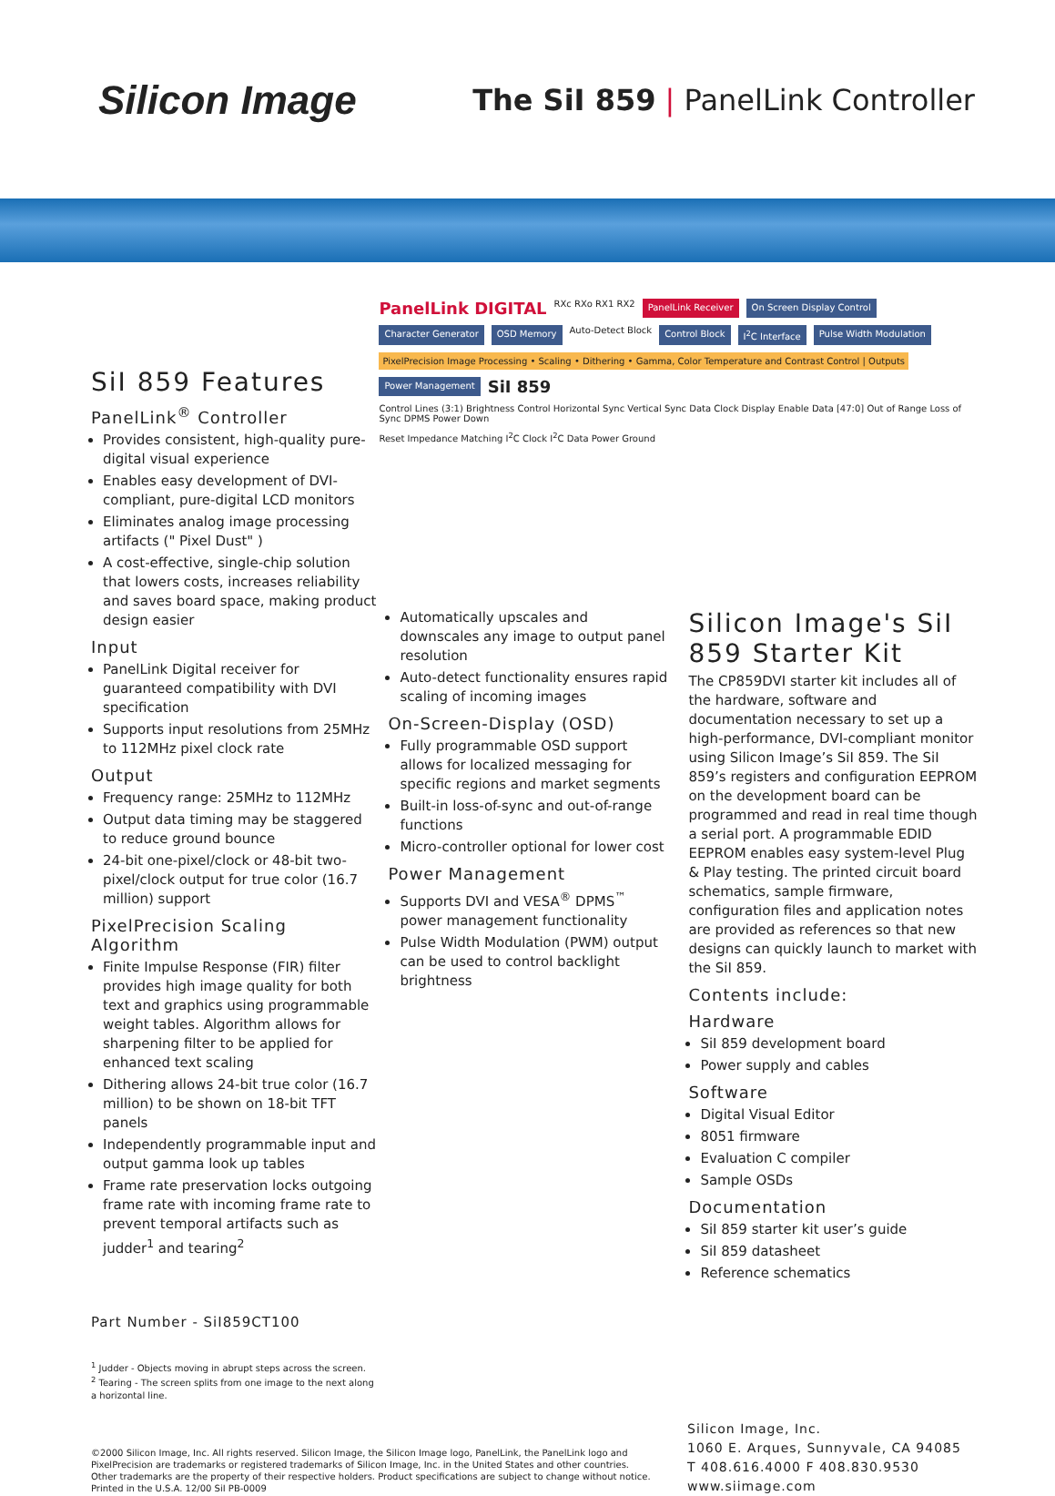Silicon Image
The SiI 859 | PanelLink Controller
SiI 859 Features
PanelLink<sup>®</sup> Controller
Provides consistent, high-quality pure-digital visual experience
Enables easy development of DVI-compliant, pure-digital LCD monitors
Eliminates analog image processing artifacts (" Pixel Dust" )
A cost-effective, single-chip solution that lowers costs, increases reliability and saves board space, making product design easier
Input
PanelLink Digital receiver for guaranteed compatibility with DVI specification
Supports input resolutions from 25MHz to 112MHz pixel clock rate
Output
Frequency range: 25MHz to 112MHz
Output data timing may be staggered to reduce ground bounce
24-bit one-pixel/clock or 48-bit two-pixel/clock output for true color (16.7 million) support
PixelPrecision Scaling Algorithm
Finite Impulse Response (FIR) filter provides high image quality for both text and graphics using programmable weight tables. Algorithm allows for sharpening filter to be applied for enhanced text scaling
Dithering allows 24-bit true color (16.7 million) to be shown on 18-bit TFT panels
Independently programmable input and output gamma look up tables
Frame rate preservation locks outgoing frame rate with incoming frame rate to prevent temporal artifacts such as judder<sup>1</sup> and tearing<sup>2</sup>
Part Number - SiI859CT100
<sup>1</sup> Judder - Objects moving in abrupt steps across the screen.
<sup>2</sup> Tearing - The screen splits from one image to the next along a horizontal line.
PanelLink DIGITAL RXc RXo RX1 RX2 PanelLink Receiver On Screen Display Control Character Generator OSD Memory Auto-Detect Block Control Block I<sup>2</sup>C Interface Pulse Width Modulation PixelPrecision Image Processing • Scaling • Dithering • Gamma, Color Temperature and Contrast Control | Outputs Power Management SiI 859 Control Lines (3:1) Brightness Control Horizontal Sync Vertical Sync Data Clock Display Enable Data [47:0] Out of Range Loss of Sync DPMS Power Down Reset Impedance Matching I<sup>2</sup>C Clock I<sup>2</sup>C Data Power Ground
Automatically upscales and downscales any image to output panel resolution
Auto-detect functionality ensures rapid scaling of incoming images
On-Screen-Display (OSD)
Fully programmable OSD support allows for localized messaging for specific regions and market segments
Built-in loss-of-sync and out-of-range functions
Micro-controller optional for lower cost
Power Management
Supports DVI and VESA<sup>®</sup> DPMS<sup>™</sup> power management functionality
Pulse Width Modulation (PWM) output can be used to control backlight brightness
Silicon Image's SiI 859 Starter Kit
The CP859DVI starter kit includes all of the hardware, software and documentation necessary to set up a high-performance, DVI-compliant monitor using Silicon Image’s SiI 859. The SiI 859’s registers and configuration EEPROM on the development board can be programmed and read in real time though a serial port. A programmable EDID EEPROM enables easy system-level Plug & Play testing. The printed circuit board schematics, sample firmware, configuration files and application notes are provided as references so that new designs can quickly launch to market with the SiI 859.
Contents include:
Hardware
SiI 859 development board
Power supply and cables
Software
Digital Visual Editor
8051 firmware
Evaluation C compiler
Sample OSDs
Documentation
SiI 859 starter kit user’s guide
SiI 859 datasheet
Reference schematics
©2000 Silicon Image, Inc. All rights reserved. Silicon Image, the Silicon Image logo, PanelLink, the PanelLink logo and PixelPrecision are trademarks or registered trademarks of Silicon Image, Inc. in the United States and other countries. Other trademarks are the property of their respective holders. Product specifications are subject to change without notice. Printed in the U.S.A. 12/00 SiI PB-0009
Silicon Image, Inc.
1060 E. Arques, Sunnyvale, CA 94085
T 408.616.4000 F 408.830.9530
www.siimage.com